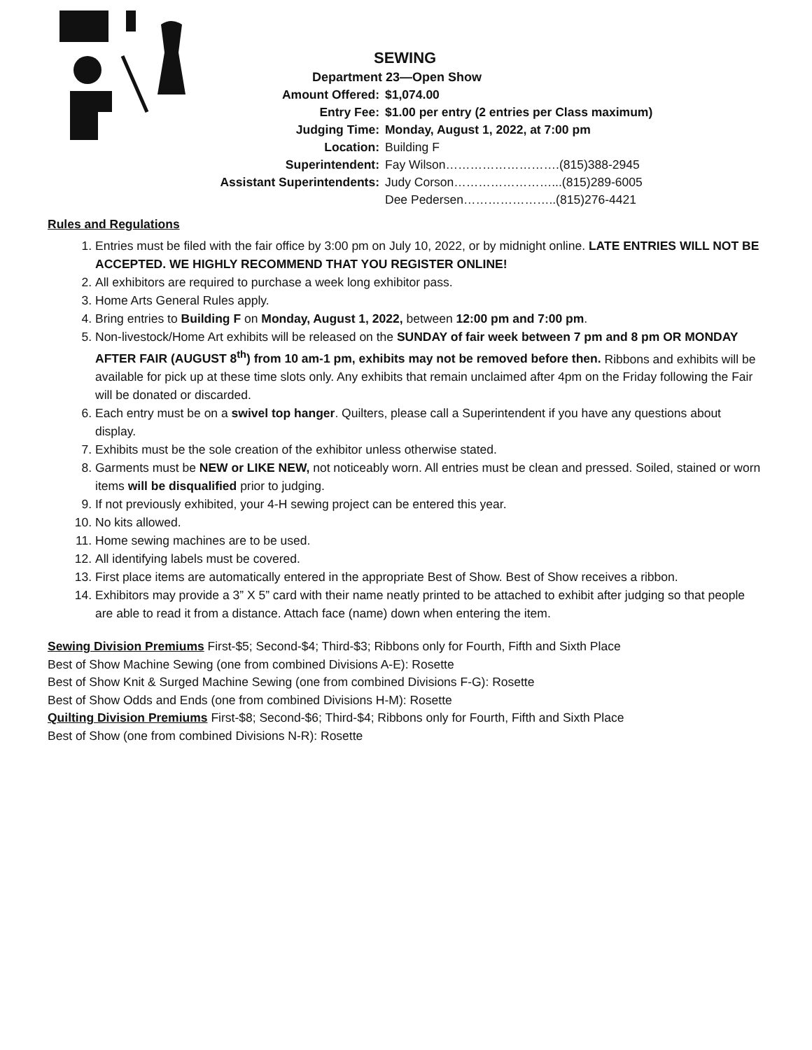SEWING
Department 23—Open Show
| Amount Offered: | $1,074.00 |
| Entry Fee: | $1.00 per entry (2 entries per Class maximum) |
| Judging Time: | Monday, August 1, 2022, at 7:00 pm |
| Location: | Building F |
| Superintendent: | Fay Wilson……………………….(815)388-2945 |
| Assistant Superintendents: | Judy Corson……………………...(815)289-6005 |
| | Dee Pedersen…………………..(815)276-4421 |
Rules and Regulations
1. Entries must be filed with the fair office by 3:00 pm on July 10, 2022, or by midnight online. LATE ENTRIES WILL NOT BE ACCEPTED. WE HIGHLY RECOMMEND THAT YOU REGISTER ONLINE!
2. All exhibitors are required to purchase a week long exhibitor pass.
3. Home Arts General Rules apply.
4. Bring entries to Building F on Monday, August 1, 2022, between 12:00 pm and 7:00 pm.
5. Non-livestock/Home Art exhibits will be released on the SUNDAY of fair week between 7 pm and 8 pm OR MONDAY AFTER FAIR (AUGUST 8<sup>th</sup>) from 10 am-1 pm, exhibits may not be removed before then. Ribbons and exhibits will be available for pick up at these time slots only. Any exhibits that remain unclaimed after 4pm on the Friday following the Fair will be donated or discarded.
6. Each entry must be on a swivel top hanger. Quilters, please call a Superintendent if you have any questions about display.
7. Exhibits must be the sole creation of the exhibitor unless otherwise stated.
8. Garments must be NEW or LIKE NEW, not noticeably worn. All entries must be clean and pressed. Soiled, stained or worn items will be disqualified prior to judging.
9. If not previously exhibited, your 4-H sewing project can be entered this year.
10. No kits allowed.
11. Home sewing machines are to be used.
12. All identifying labels must be covered.
13. First place items are automatically entered in the appropriate Best of Show. Best of Show receives a ribbon.
14. Exhibitors may provide a 3” X 5” card with their name neatly printed to be attached to exhibit after judging so that people are able to read it from a distance. Attach face (name) down when entering the item.
Sewing Division Premiums First-$5; Second-$4; Third-$3; Ribbons only for Fourth, Fifth and Sixth Place
Best of Show Machine Sewing (one from combined Divisions A-E): Rosette
Best of Show Knit & Surged Machine Sewing (one from combined Divisions F-G): Rosette
Best of Show Odds and Ends (one from combined Divisions H-M): Rosette
Quilting Division Premiums First-$8; Second-$6; Third-$4; Ribbons only for Fourth, Fifth and Sixth Place
Best of Show (one from combined Divisions N-R): Rosette